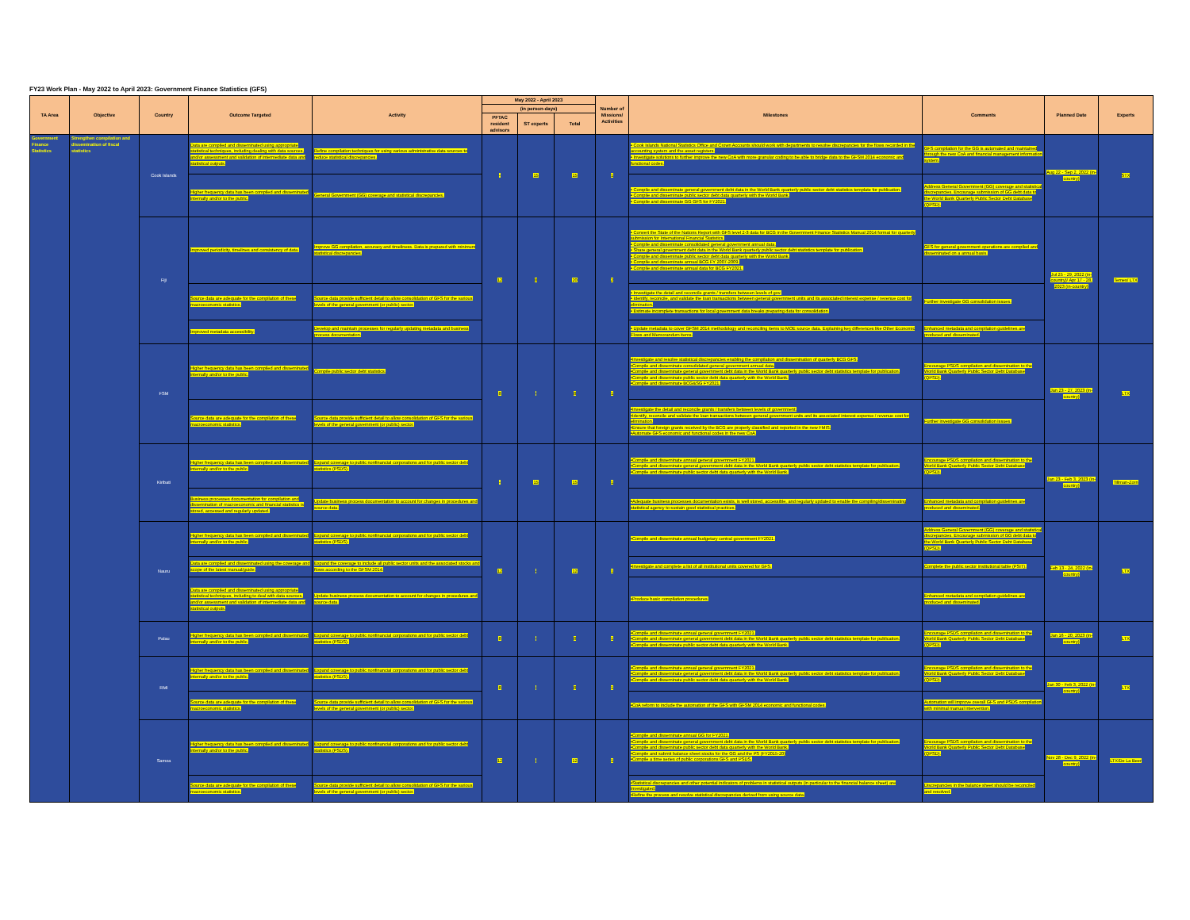FY23 Work Plan - May 2022 to April 2023: Government Finance Statistics (GFS)
| TA Area | Objective | Country | Outcome Targeted | Activity | May 2022 - April 2023 | | | Number of Missions/ Activities | Milestones | Comments | Planned Date | Experts |
| --- | --- | --- | --- | --- | --- | --- | --- | --- | --- | --- | --- | --- |
| | | | | | (in person-days) | | | | | | | |
| | | | | | PFTAC resident advisors | ST experts | Total | | | | | |
| Government Finance Statistics | Strengthen compilation and dissemination of fiscal statistics | Cook Islands | Data are compiled and disseminated using appropriate statistical techniques, including dealing with data sources, and/or assessment and validation of intermediate data and statistical outputs. | Refine compilation techniques for using various administrative data sources to reduce statistical discrepancies. | - | 15 | 15 | 1 | • Cook Islands National Statistics Office and Crown Accounts should work with departments to resolve discrepancies for the flows recorded in the accounting system and the asset registers. • Investigate solutions to further improve the new CoA with more granular coding to be able to bridge data to the GFSM 2014 economic and functional codes. | GFS compilation for the GG is automated and maintained through the new CoA and financial management information system. | Aug 22 - Sep 2, 2022 (in-country) | STX |
| | | | Higher frequency data has been compiled and disseminated internally and/or to the public. | General Government (GG) coverage and statistical discrepancies. | | | | | • Compile and disseminate general government debt data in the World Bank quarterly public sector debt statistics template for publication. • Compile and disseminate public sector debt data quarterly with the World Bank. • Compile and disseminate GG GFS for FY2021. | Address General Government (GG) coverage and statistical discrepancies. Encourage submission of GG debt data to the World Bank Quarterly Public Sector Debt Database (QPSD). | | |
| | | Fiji | Improved periodicity, timelines and consistency of data. | Improve GG compilation, accuracy and timeliness. Data is prepared with minimum statistical discrepancies. | 12 | 8 | 20 | 2 | • Convert the State of the Nations Report with GFS level 2-3 data for BCG in the Government Finance Statistics Manual 2014 format for quarterly submission for International Financial Statistics. • Compile and disseminate consolidated general government annual data. • Share general government debt data in the World Bank quarterly public sector debt statistics template for publication. • Compile and disseminate public sector debt data quarterly with the World Bank. • Compile and disseminate annual BCG FY 2007-2009. • Compile and disseminate annual data for BCG FY2021. | GFS for general government operations are compiled and disseminated on a annual basis. | Jul 25 - 29, 2022 (in-country)/ Apr 17 - 28, 2023 (in-country) | Temes/ LTX |
| | | | Source data are adequate for the compilation of these macroeconomic statistics. | Source data provide sufficient detail to allow consolidation of GFS for the various levels of the general government (or public) sector. | | | | | • Investigate the detail and reconcile grants / transfers between levels of gov. • Identify, reconcile, and validate the loan transactions between general government units and its associated interest expense / revenue cost for elimination. • Estimate incomplete transactions for local government data breaks preparing data for consolidation. | Further investigate GG consolidation issues. | | |
| | | | Improved metadata accessibility. | Develop and maintain processes for regularly updating metadata and business process documentation. | | | | | • Update metadata to cover GFSM 2014 methodology and reconciling items to MOE source data. Explaining key differences like Other Economic Flows and Memorandum items. | Enhanced metadata and compilation guidelines are produced and disseminated. | | |
| | | FSM | Higher frequency data has been compiled and disseminated internally and/or to the public. | Compile public sector debt statistics. | 8 | - | 8 | 1 | •Investigate and resolve statistical discrepancies enabling the compilation and dissemination of quarterly BCG GFS. •Compile and disseminate consolidated general government annual data. •Compile and disseminate general government debt data in the World Bank quarterly public sector debt statistics template for publication. •Compile and disseminate public sector debt data quarterly with the World Bank. •Compile and disseminate BCG&SG FY2021. | Encourage PSDS compilation and dissemination to the World Bank Quarterly Public Sector Debt Database (QPSD). | Jan 23 - 27, 2023 (in-country) | LTX |
| | | | Source data are adequate for the compilation of these macroeconomic statistics. | Source data provide sufficient detail to allow consolidation of GFS for the various levels of the general government (or public) sector. | | | | | •Investigate the detail and reconcile grants / transfers between levels of government. •Identify, reconcile and validate the loan transactions between general government units and its associated interest expense / revenue cost for elimination. •Ensure that foreign grants received by the BCG are properly classified and reported in the new FMIS. •Automate GFS economic and functional codes in the new CoA. | Further investigate GG consolidation issues. | | |
| | | Kiribati | Higher frequency data has been compiled and disseminated internally and/or to the public. | Expand coverage to public nonfinancial corporations and for public sector debt statistics (PSDS). | - | 15 | 15 | 1 | •Compile and disseminate annual general government FY2021. •Compile and disseminate general government debt data in the World Bank quarterly public sector debt statistics template for publication. •Compile and disseminate public sector debt data quarterly with the World Bank. | Encourage PSDS compilation and dissemination to the World Bank Quarterly Public Sector Debt Database (QPSD). | Jan 23 - Feb 3, 2023 (in-country) | Tillman-Zorn |
| | | | Business processes documentation for compilation and dissemination of macroeconomic and financial statistics is stored, accessed and regularly updated. | Update business process documentation to account for changes in procedures and source data. | | | | | •Adequate business processes documentation exists, is well stored, accessible, and regularly updated to enable the compiling/disseminating statistical agency to sustain good statistical practices. | Enhanced metadata and compilation guidelines are produced and disseminated. | | |
| | | Nauru | Higher frequency data has been compiled and disseminated internally and/or to the public. | Expand coverage to public nonfinancial corporations and for public sector debt statistics (PSDS). | 12 | - | 12 | 1 | •Compile and disseminate annual budgetary central government FY2021. | Address General Government (GG) coverage and statistical discrepancies. Encourage submission of GG debt data to the World Bank Quarterly Public Sector Debt Database (QPSD). | Feb 13 - 24, 2022 (in-country) | LTX |
| | | | Data are compiled and disseminated using the coverage and scope of the latest manual/guide. | Expand the coverage to include all public sector units and the associated stocks and flows according to the GFSM 2014. | | | | | •Investigate and complete a list of all institutional units covered for GFS. | Complete the public sector institutional table (PSIT). | | |
| | | | Data are compiled and disseminated using appropriate statistical techniques, including to deal with data sources, and/or assessment and validation of intermediate data and statistical outputs. | Update business process documentation to account for changes in procedures and source data. | | | | | •Produce basic compilation procedures. | Enhanced metadata and compilation guidelines are produced and disseminated. | | |
| | | Palau | Higher frequency data has been compiled and disseminated internally and/or to the public. | Expand coverage to public nonfinancial corporations and for public sector debt statistics (PSDS). | 8 | - | 8 | 1 | •Compile and disseminate annual general government FY2021. •Compile and disseminate general government debt data in the World Bank quarterly public sector debt statistics template for publication. •Compile and disseminate public sector debt data quarterly with the World Bank. | Encourage PSDS compilation and dissemination to the World Bank Quarterly Public Sector Debt Database (QPSD). | Jan 16 - 20, 2023 (in-country) | LTX |
| | | RMI | Higher frequency data has been compiled and disseminated internally and/or to the public. | Expand coverage to public nonfinancial corporations and for public sector debt statistics (PSDS). | 8 | - | 8 | 1 | •Compile and disseminate annual general government FY2021. •Compile and disseminate general government debt data in the World Bank quarterly public sector debt statistics template for publication. •Compile and disseminate public sector debt data quarterly with the World Bank. | Encourage PSDS compilation and dissemination to the World Bank Quarterly Public Sector Debt Database (QPSD). | Jan 30 - Feb 3, 2022 (in-country) | LTX |
| | | | Source data are adequate for the compilation of these macroeconomic statistics. | Source data provide sufficient detail to allow consolidation of GFS for the various levels of the general government (or public) sector. | | | | | •CoA reform to include the automation of the GFS with GFSM 2014 economic and functional codes. | Automation will improve overall GFS and PSDS compilation with minimal manual intervention. | | |
| | | Samoa | Higher frequency data has been compiled and disseminated internally and/or to the public. | Expand coverage to public nonfinancial corporations and for public sector debt statistics (PSDS). | 12 | - | 12 | 1 | •Compile and disseminate annual GG for FY2021. •Compile and disseminate general government debt data in the World Bank quarterly public sector debt statistics template for publication. •Compile and disseminate public sector debt data quarterly with the World Bank. •Compile and submit balance sheet stocks for the GG and the PS (FY2015-20) •Compile a time series of public corporations GFS and PSDS. | Encourage PSDS compilation and dissemination to the World Bank Quarterly Public Sector Debt Database (QPSD). | Nov 28 - Dec 9, 2022 (in-country) | LTX/De La Beer |
| | | | Source data are adequate for the compilation of these macroeconomic statistics. | Source data provide sufficient detail to allow consolidation of GFS for the various levels of the general government (or public) sector. | | | | | •Statistical discrepancies and other potential indicators of problems in statistical outputs (in particular to the financial balance sheet) are investigated. •Refine the process and resolve statistical discrepancies derived from using source data. | Discrepancies in the balance sheet should be reconciled and resolved. | | |